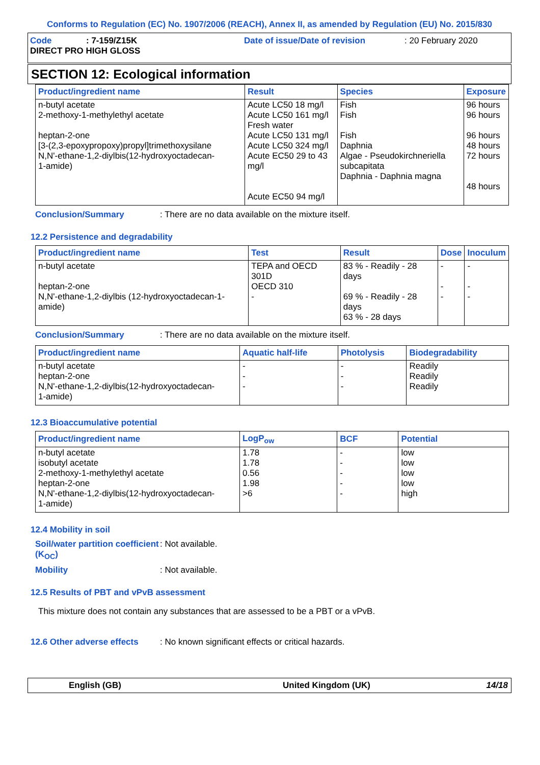Conforms to Regulation (EC) No. 1907/2006 (REACH), Annex II, as amended by Regulation (EU) No. 2015/830
Code: 7-159/Z15K Date of issue/Date of revision: 20 February 2020
DIRECT PRO HIGH GLOSS
SECTION 12: Ecological information
| Product/ingredient name | Result | Species | Exposure |
| --- | --- | --- | --- |
| n-butyl acetate 2-methoxy-1-methylethyl acetate heptan-2-one [3-(2,3-epoxypropoxy)propyl]trimethoxysilane N,N'-ethane-1,2-diylbis(12-hydroxyoctadecan- 1-amide) | Acute LC50 18 mg/l Acute LC50 161 mg/l Fresh water Acute LC50 131 mg/l Acute LC50 324 mg/l Acute EC50 29 to 43 mg/l Acute EC50 94 mg/l | Fish Fish Fish Daphnia Algae - Pseudokirchneriella subcapitata Daphnia - Daphnia magna | 96 hours 96 hours 96 hours 48 hours 72 hours 48 hours |
Conclusion/Summary: There are no data available on the mixture itself.
12.2 Persistence and degradability
| Product/ingredient name | Test | Result | Dose | Inoculum |
| --- | --- | --- | --- | --- |
| n-butyl acetate heptan-2-one N,N'-ethane-1,2-diylbis (12-hydroxyoctadecan-1-amide) | TEPA and OECD 301D OECD 310 - | 83 % - Readily - 28 days 69 % - Readily - 28 days 63 % - 28 days | - - - | - - - |
Conclusion/Summary: There are no data available on the mixture itself.
| Product/ingredient name | Aquatic half-life | Photolysis | Biodegradability |
| --- | --- | --- | --- |
| n-butyl acetate heptan-2-one N,N'-ethane-1,2-diylbis(12-hydroxyoctadecan- 1-amide) | - - - | - - - | Readily Readily Readily |
12.3 Bioaccumulative potential
| Product/ingredient name | LogP<sub>ow</sub> | BCF | Potential |
| --- | --- | --- | --- |
| n-butyl acetate isobutyl acetate 2-methoxy-1-methylethyl acetate heptan-2-one N,N'-ethane-1,2-diylbis(12-hydroxyoctadecan- 1-amide) | 1.78 1.78 0.56 1.98 >6 | - - - - - | low low low low high |
12.4 Mobility in soil
Soil/water partition coefficient (K<sub>OC</sub>): Not available.
Mobility: Not available.
12.5 Results of PBT and vPvB assessment
This mixture does not contain any substances that are assessed to be a PBT or a vPvB.
12.6 Other adverse effects: No known significant effects or critical hazards.
English (GB) United Kingdom (UK) 14/18